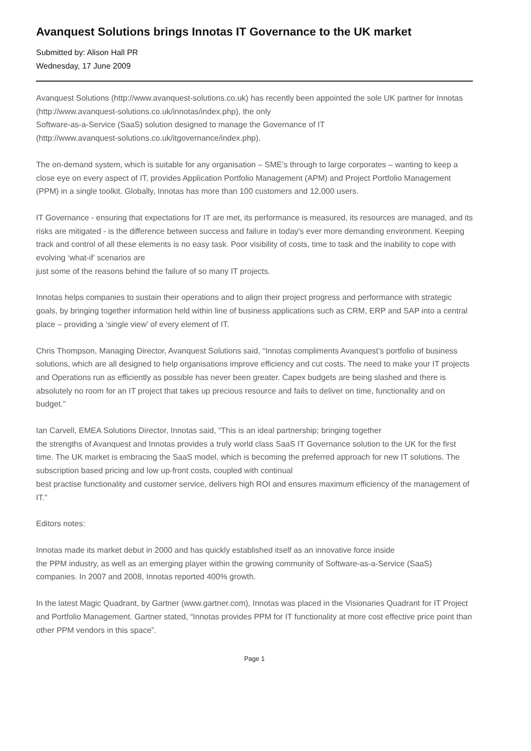Avanquest Solutions brings Innotas IT Governance to the UK market
Submitted by: Alison Hall PR
Wednesday, 17 June 2009
Avanquest Solutions (http://www.avanquest-solutions.co.uk) has recently been appointed the sole UK partner for Innotas (http://www.avanquest-solutions.co.uk/innotas/index.php), the only
Software-as-a-Service (SaaS) solution designed to manage the Governance of IT
(http://www.avanquest-solutions.co.uk/itgovernance/index.php).
The on-demand system, which is suitable for any organisation – SME’s through to large corporates – wanting to keep a close eye on every aspect of IT, provides Application Portfolio Management (APM) and Project Portfolio Management (PPM) in a single toolkit. Globally, Innotas has more than 100 customers and 12,000 users.
IT Governance - ensuring that expectations for IT are met, its performance is measured, its resources are managed, and its risks are mitigated - is the difference between success and failure in today's ever more demanding environment. Keeping track and control of all these elements is no easy task. Poor visibility of costs, time to task and the inability to cope with evolving ‘what-if’ scenarios are
just some of the reasons behind the failure of so many IT projects.
Innotas helps companies to sustain their operations and to align their project progress and performance with strategic goals, by bringing together information held within line of business applications such as CRM, ERP and SAP into a central place – providing a ‘single view’ of every element of IT.
Chris Thompson, Managing Director, Avanquest Solutions said, “Innotas compliments Avanquest’s portfolio of business solutions, which are all designed to help organisations improve efficiency and cut costs. The need to make your IT projects and Operations run as efficiently as possible has never been greater. Capex budgets are being slashed and there is absolutely no room for an IT project that takes up precious resource and fails to deliver on time, functionality and on budget.”
Ian Carvell, EMEA Solutions Director, Innotas said, “This is an ideal partnership; bringing together
the strengths of Avanquest and Innotas provides a truly world class SaaS IT Governance solution to the UK for the first time. The UK market is embracing the SaaS model, which is becoming the preferred approach for new IT solutions. The subscription based pricing and low up-front costs, coupled with continual
best practise functionality and customer service, delivers high ROI and ensures maximum efficiency of the management of IT.”
Editors notes:
Innotas made its market debut in 2000 and has quickly established itself as an innovative force inside
the PPM industry, as well as an emerging player within the growing community of Software-as-a-Service (SaaS) companies. In 2007 and 2008, Innotas reported 400% growth.
In the latest Magic Quadrant, by Gartner (www.gartner.com), Innotas was placed in the Visionaries Quadrant for IT Project and Portfolio Management. Gartner stated, “Innotas provides PPM for IT functionality at more cost effective price point than other PPM vendors in this space”.
Page 1